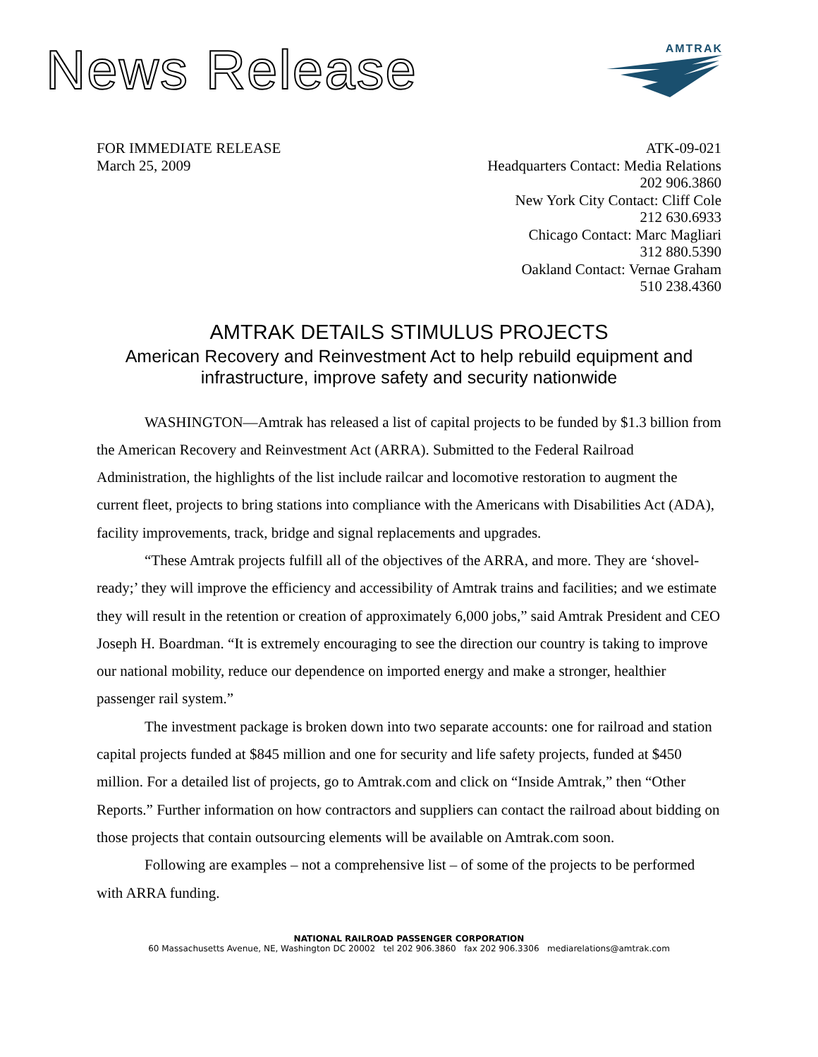News Release
AMTRAK
FOR IMMEDIATE RELEASE
March 25, 2009
ATK-09-021
Headquarters Contact: Media Relations
202 906.3860
New York City Contact: Cliff Cole
212 630.6933
Chicago Contact: Marc Magliari
312 880.5390
Oakland Contact: Vernae Graham
510 238.4360
AMTRAK DETAILS STIMULUS PROJECTS
American Recovery and Reinvestment Act to help rebuild equipment and
infrastructure, improve safety and security nationwide
WASHINGTON—Amtrak has released a list of capital projects to be funded by $1.3 billion from the American Recovery and Reinvestment Act (ARRA). Submitted to the Federal Railroad Administration, the highlights of the list include railcar and locomotive restoration to augment the current fleet, projects to bring stations into compliance with the Americans with Disabilities Act (ADA), facility improvements, track, bridge and signal replacements and upgrades.
“These Amtrak projects fulfill all of the objectives of the ARRA, and more. They are ‘shovel-ready;’ they will improve the efficiency and accessibility of Amtrak trains and facilities; and we estimate they will result in the retention or creation of approximately 6,000 jobs,” said Amtrak President and CEO Joseph H. Boardman. “It is extremely encouraging to see the direction our country is taking to improve our national mobility, reduce our dependence on imported energy and make a stronger, healthier passenger rail system.”
The investment package is broken down into two separate accounts: one for railroad and station capital projects funded at $845 million and one for security and life safety projects, funded at $450 million. For a detailed list of projects, go to Amtrak.com and click on “Inside Amtrak,” then “Other Reports.” Further information on how contractors and suppliers can contact the railroad about bidding on those projects that contain outsourcing elements will be available on Amtrak.com soon.
Following are examples – not a comprehensive list – of some of the projects to be performed with ARRA funding.
NATIONAL RAILROAD PASSENGER CORPORATION
60 Massachusetts Avenue, NE, Washington DC 20002 tel 202 906.3860 fax 202 906.3306 mediarelations@amtrak.com